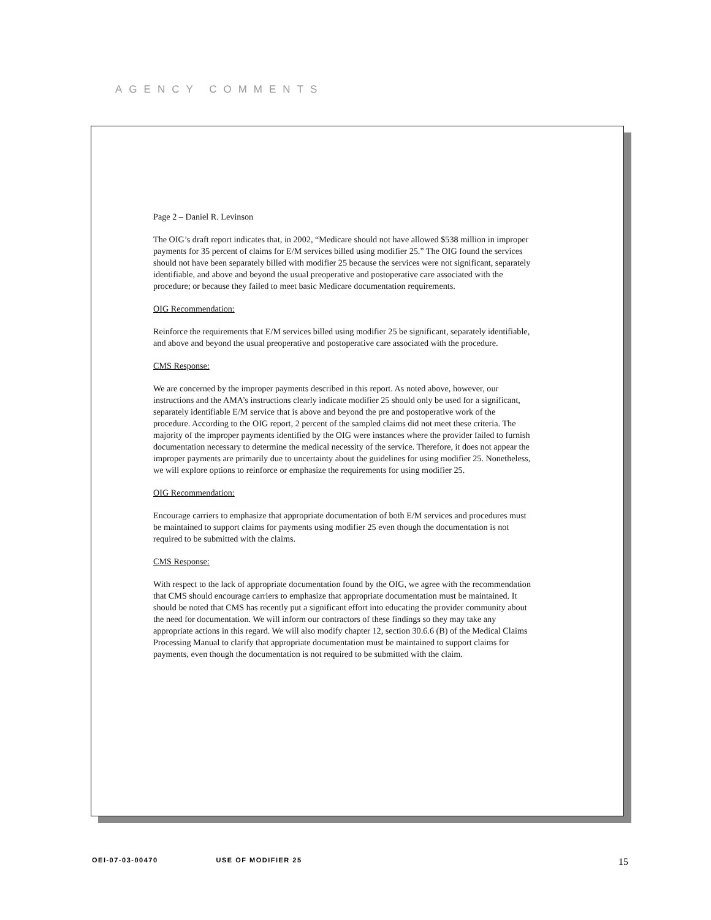AGENCY COMMENTS
Page 2 – Daniel R. Levinson
The OIG’s draft report indicates that, in 2002, “Medicare should not have allowed $538 million in improper payments for 35 percent of claims for E/M services billed using modifier 25.” The OIG found the services should not have been separately billed with modifier 25 because the services were not significant, separately identifiable, and above and beyond the usual preoperative and postoperative care associated with the procedure; or because they failed to meet basic Medicare documentation requirements.
OIG Recommendation:
Reinforce the requirements that E/M services billed using modifier 25 be significant, separately identifiable, and above and beyond the usual preoperative and postoperative care associated with the procedure.
CMS Response:
We are concerned by the improper payments described in this report. As noted above, however, our instructions and the AMA’s instructions clearly indicate modifier 25 should only be used for a significant, separately identifiable E/M service that is above and beyond the pre and postoperative work of the procedure. According to the OIG report, 2 percent of the sampled claims did not meet these criteria. The majority of the improper payments identified by the OIG were instances where the provider failed to furnish documentation necessary to determine the medical necessity of the service. Therefore, it does not appear the improper payments are primarily due to uncertainty about the guidelines for using modifier 25. Nonetheless, we will explore options to reinforce or emphasize the requirements for using modifier 25.
OIG Recommendation:
Encourage carriers to emphasize that appropriate documentation of both E/M services and procedures must be maintained to support claims for payments using modifier 25 even though the documentation is not required to be submitted with the claims.
CMS Response:
With respect to the lack of appropriate documentation found by the OIG, we agree with the recommendation that CMS should encourage carriers to emphasize that appropriate documentation must be maintained. It should be noted that CMS has recently put a significant effort into educating the provider community about the need for documentation. We will inform our contractors of these findings so they may take any appropriate actions in this regard. We will also modify chapter 12, section 30.6.6 (B) of the Medical Claims Processing Manual to clarify that appropriate documentation must be maintained to support claims for payments, even though the documentation is not required to be submitted with the claim.
OEI-07-03-00470 USE OF MODIFIER 25 15